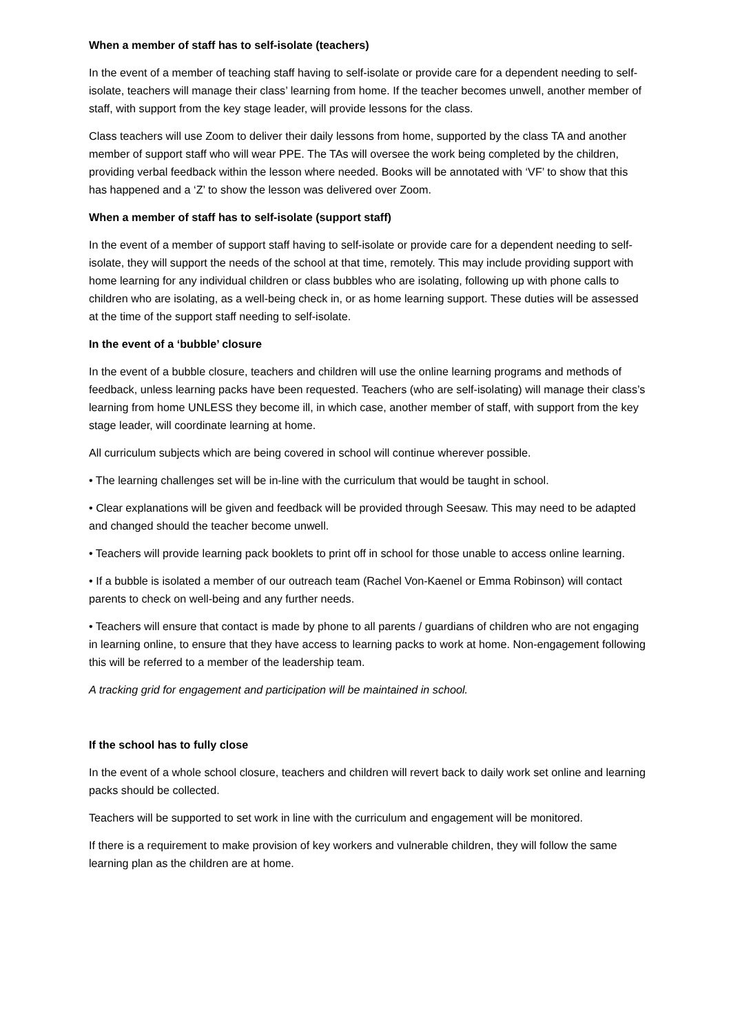When a member of staff has to self-isolate (teachers)
In the event of a member of teaching staff having to self-isolate or provide care for a dependent needing to self-isolate, teachers will manage their class’ learning from home. If the teacher becomes unwell, another member of staff, with support from the key stage leader, will provide lessons for the class.
Class teachers will use Zoom to deliver their daily lessons from home, supported by the class TA and another member of support staff who will wear PPE. The TAs will oversee the work being completed by the children, providing verbal feedback within the lesson where needed. Books will be annotated with ‘VF’ to show that this has happened and a ‘Z’ to show the lesson was delivered over Zoom.
When a member of staff has to self-isolate (support staff)
In the event of a member of support staff having to self-isolate or provide care for a dependent needing to self-isolate, they will support the needs of the school at that time, remotely. This may include providing support with home learning for any individual children or class bubbles who are isolating, following up with phone calls to children who are isolating, as a well-being check in, or as home learning support. These duties will be assessed at the time of the support staff needing to self-isolate.
In the event of a ‘bubble’ closure
In the event of a bubble closure, teachers and children will use the online learning programs and methods of feedback, unless learning packs have been requested. Teachers (who are self-isolating) will manage their class’s learning from home UNLESS they become ill, in which case, another member of staff, with support from the key stage leader, will coordinate learning at home.
All curriculum subjects which are being covered in school will continue wherever possible.
• The learning challenges set will be in-line with the curriculum that would be taught in school.
• Clear explanations will be given and feedback will be provided through Seesaw. This may need to be adapted and changed should the teacher become unwell.
• Teachers will provide learning pack booklets to print off in school for those unable to access online learning.
• If a bubble is isolated a member of our outreach team (Rachel Von-Kaenel or Emma Robinson) will contact parents to check on well-being and any further needs.
• Teachers will ensure that contact is made by phone to all parents / guardians of children who are not engaging in learning online, to ensure that they have access to learning packs to work at home. Non-engagement following this will be referred to a member of the leadership team.
A tracking grid for engagement and participation will be maintained in school.
If the school has to fully close
In the event of a whole school closure, teachers and children will revert back to daily work set online and learning packs should be collected.
Teachers will be supported to set work in line with the curriculum and engagement will be monitored.
If there is a requirement to make provision of key workers and vulnerable children, they will follow the same learning plan as the children are at home.